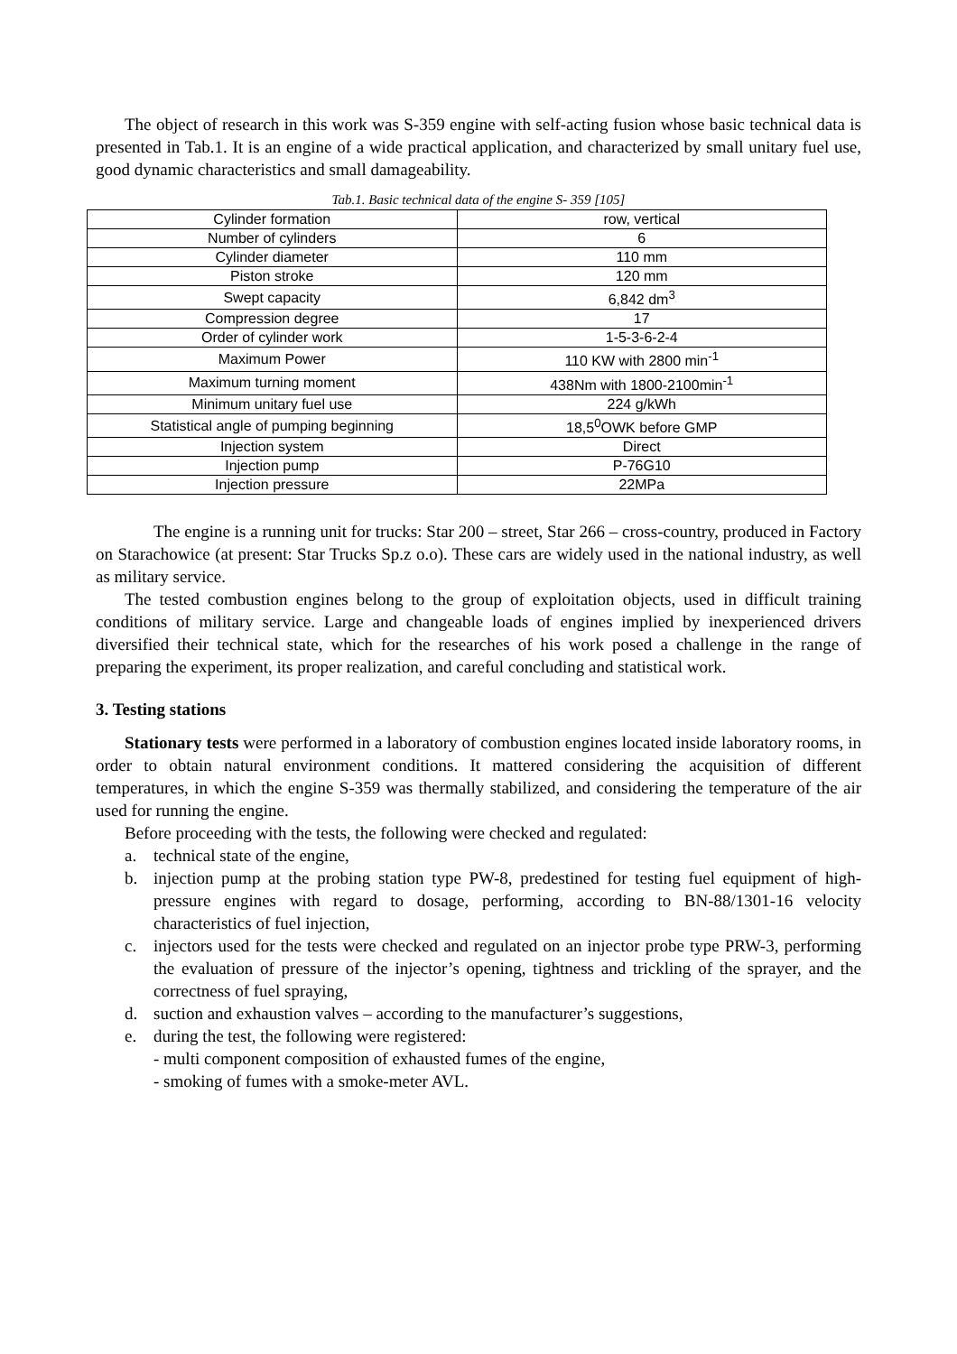The object of research in this work was S-359 engine with self-acting fusion whose basic technical data is presented in Tab.1. It is an engine of a wide practical application, and characterized by small unitary fuel use, good dynamic characteristics and small damageability.
Tab.1. Basic technical data of the engine S- 359 [105]
| Cylinder formation | row, vertical |
| Number of cylinders | 6 |
| Cylinder diameter | 110 mm |
| Piston stroke | 120 mm |
| Swept capacity | 6,842 dm<sup>3</sup> |
| Compression degree | 17 |
| Order of cylinder work | 1-5-3-6-2-4 |
| Maximum Power | 110 KW with 2800 min<sup>-1</sup> |
| Maximum turning moment | 438Nm with 1800-2100min<sup>-1</sup> |
| Minimum unitary fuel use | 224 g/kWh |
| Statistical angle of pumping beginning | 18,5<sup>0</sup>OWK before GMP |
| Injection system | Direct |
| Injection pump | P-76G10 |
| Injection pressure | 22MPa |
The engine is a running unit for trucks: Star 200 – street, Star 266 – cross-country, produced in Factory on Starachowice (at present: Star Trucks Sp.z o.o). These cars are widely used in the national industry, as well as military service.
The tested combustion engines belong to the group of exploitation objects, used in difficult training conditions of military service. Large and changeable loads of engines implied by inexperienced drivers diversified their technical state, which for the researches of his work posed a challenge in the range of preparing the experiment, its proper realization, and careful concluding and statistical work.
3. Testing stations
Stationary tests were performed in a laboratory of combustion engines located inside laboratory rooms, in order to obtain natural environment conditions. It mattered considering the acquisition of different temperatures, in which the engine S-359 was thermally stabilized, and considering the temperature of the air used for running the engine.
Before proceeding with the tests, the following were checked and regulated:
a. technical state of the engine,
b. injection pump at the probing station type PW-8, predestined for testing fuel equipment of high-pressure engines with regard to dosage, performing, according to BN-88/1301-16 velocity characteristics of fuel injection,
c. injectors used for the tests were checked and regulated on an injector probe type PRW-3, performing the evaluation of pressure of the injector’s opening, tightness and trickling of the sprayer, and the correctness of fuel spraying,
d. suction and exhaustion valves – according to the manufacturer’s suggestions,
e. during the test, the following were registered:
- multi component composition of exhausted fumes of the engine,
- smoking of fumes with a smoke-meter AVL.